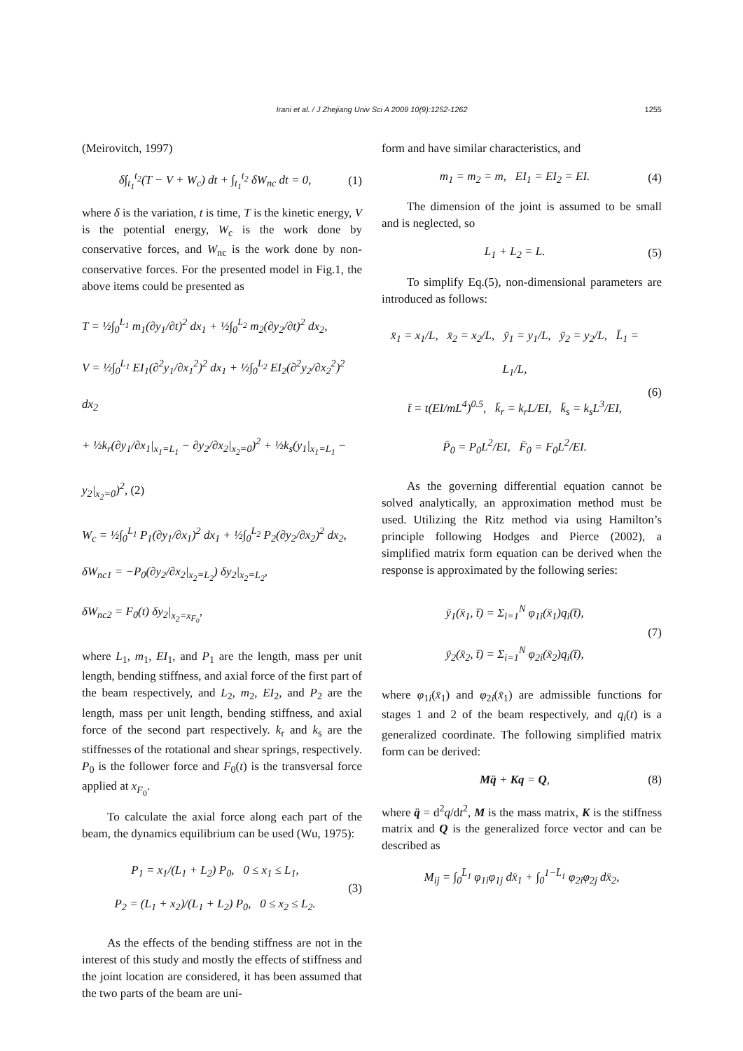Irani et al. / J Zhejiang Univ Sci A 2009 10(9):1252-1262
1255
(Meirovitch, 1997)
δ∫<sub>t<sub>1</sub></sub><sup>t<sub>2</sub></sup>(T − V + W<sub>c</sub>) dt + ∫<sub>t<sub>1</sub></sub><sup>t<sub>2</sub></sup> δW<sub>nc</sub> dt = 0, (1)
where δ is the variation, t is time, T is the kinetic energy, V is the potential energy, W<sub>c</sub> is the work done by conservative forces, and W<sub>nc</sub> is the work done by non-conservative forces. For the presented model in Fig.1, the above items could be presented as
T = ½∫<sub>0</sub><sup>L<sub>1</sub></sup> m<sub>1</sub>(∂y<sub>1</sub>/∂t)<sup>2</sup> dx<sub>1</sub> + ½∫<sub>0</sub><sup>L<sub>2</sub></sup> m<sub>2</sub>(∂y<sub>2</sub>/∂t)<sup>2</sup> dx<sub>2</sub>,
V = ½∫<sub>0</sub><sup>L<sub>1</sub></sup> EI<sub>1</sub>(∂<sup>2</sup>y<sub>1</sub>/∂x<sub>1</sub><sup>2</sup>)<sup>2</sup> dx<sub>1</sub> + ½∫<sub>0</sub><sup>L<sub>2</sub></sup> EI<sub>2</sub>(∂<sup>2</sup>y<sub>2</sub>/∂x<sub>2</sub><sup>2</sup>)<sup>2</sup> dx<sub>2</sub>
+ ½k<sub>r</sub>(∂y<sub>1</sub>/∂x<sub>1</sub>|<sub>x<sub>1</sub>=L<sub>1</sub></sub> − ∂y<sub>2</sub>/∂x<sub>2</sub>|<sub>x<sub>2</sub>=0</sub>)<sup>2</sup> + ½k<sub>s</sub>(y<sub>1</sub>|<sub>x<sub>1</sub>=L<sub>1</sub></sub> − y<sub>2</sub>|<sub>x<sub>2</sub>=0</sub>)<sup>2</sup>, (2)
W<sub>c</sub> = ½∫<sub>0</sub><sup>L<sub>1</sub></sup> P<sub>1</sub>(∂y<sub>1</sub>/∂x<sub>1</sub>)<sup>2</sup> dx<sub>1</sub> + ½∫<sub>0</sub><sup>L<sub>2</sub></sup> P<sub>2</sub>(∂y<sub>2</sub>/∂x<sub>2</sub>)<sup>2</sup> dx<sub>2</sub>,
δW<sub>nc1</sub> = −P<sub>0</sub>(∂y<sub>2</sub>/∂x<sub>2</sub>|<sub>x<sub>2</sub>=L<sub>2</sub></sub>) δy<sub>2</sub>|<sub>x<sub>2</sub>=L<sub>2</sub></sub>,
δW<sub>nc2</sub> = F<sub>0</sub>(t) δy<sub>2</sub>|<sub>x<sub>2</sub>=x<sub>F<sub>0</sub></sub></sub>,
where L<sub>1</sub>, m<sub>1</sub>, EI<sub>1</sub>, and P<sub>1</sub> are the length, mass per unit length, bending stiffness, and axial force of the first part of the beam respectively, and L<sub>2</sub>, m<sub>2</sub>, EI<sub>2</sub>, and P<sub>2</sub> are the length, mass per unit length, bending stiffness, and axial force of the second part respectively. k<sub>r</sub> and k<sub>s</sub> are the stiffnesses of the rotational and shear springs, respectively. P<sub>0</sub> is the follower force and F<sub>0</sub>(t) is the transversal force applied at x<sub>F<sub>0</sub></sub>.
To calculate the axial force along each part of the beam, the dynamics equilibrium can be used (Wu, 1975):
P<sub>1</sub> = x<sub>1</sub>/(L<sub>1</sub> + L<sub>2</sub>) P<sub>0</sub>, 0 ≤ x<sub>1</sub> ≤ L<sub>1</sub>,
P<sub>2</sub> = (L<sub>1</sub> + x<sub>2</sub>)/(L<sub>1</sub> + L<sub>2</sub>) P<sub>0</sub>, 0 ≤ x<sub>2</sub> ≤ L<sub>2</sub>. (3)
As the effects of the bending stiffness are not in the interest of this study and mostly the effects of stiffness and the joint location are considered, it has been assumed that the two parts of the beam are uni-
form and have similar characteristics, and
m<sub>1</sub> = m<sub>2</sub> = m, EI<sub>1</sub> = EI<sub>2</sub> = EI. (4)
The dimension of the joint is assumed to be small and is neglected, so
L<sub>1</sub> + L<sub>2</sub> = L. (5)
To simplify Eq.(5), non-dimensional parameters are introduced as follows:
x̄<sub>1</sub> = x<sub>1</sub>/L, x̄<sub>2</sub> = x<sub>2</sub>/L, ȳ<sub>1</sub> = y<sub>1</sub>/L, ȳ<sub>2</sub> = y<sub>2</sub>/L, L̄<sub>1</sub> = L<sub>1</sub>/L,
t̄ = t(EI/mL<sup>4</sup>)<sup>0.5</sup>, k̄<sub>r</sub> = k<sub>r</sub>L/EI, k̄<sub>s</sub> = k<sub>s</sub>L<sup>3</sup>/EI,
P̄<sub>0</sub> = P<sub>0</sub>L<sup>2</sup>/EI, F̄<sub>0</sub> = F<sub>0</sub>L<sup>2</sup>/EI. (6)
As the governing differential equation cannot be solved analytically, an approximation method must be used. Utilizing the Ritz method via using Hamilton’s principle following Hodges and Pierce (2002), a simplified matrix form equation can be derived when the response is approximated by the following series:
ȳ<sub>1</sub>(x̄<sub>1</sub>, t̄) = Σ<sub>i=1</sub><sup>N</sup> φ<sub>1i</sub>(x̄<sub>1</sub>)q<sub>i</sub>(t̄),
ȳ<sub>2</sub>(x̄<sub>2</sub>, t̄) = Σ<sub>i=1</sub><sup>N</sup> φ<sub>2i</sub>(x̄<sub>2</sub>)q<sub>i</sub>(t̄), (7)
where φ<sub>1i</sub>(x̄<sub>1</sub>) and φ<sub>2i</sub>(x̄<sub>1</sub>) are admissible functions for stages 1 and 2 of the beam respectively, and q<sub>i</sub>(t) is a generalized coordinate. The following simplified matrix form can be derived:
Mq̈ + Kq = Q, (8)
where q̈ = d<sup>2</sup>q/dt<sup>2</sup>, M is the mass matrix, K is the stiffness matrix and Q is the generalized force vector and can be described as
M<sub>ij</sub> = ∫<sub>0</sub><sup>L̄<sub>1</sub></sup> φ<sub>1i</sub>φ<sub>1j</sub> dx̄<sub>1</sub> + ∫<sub>0</sub><sup>1−L̄<sub>1</sub></sup> φ<sub>2i</sub>φ<sub>2j</sub> dx̄<sub>2</sub>,